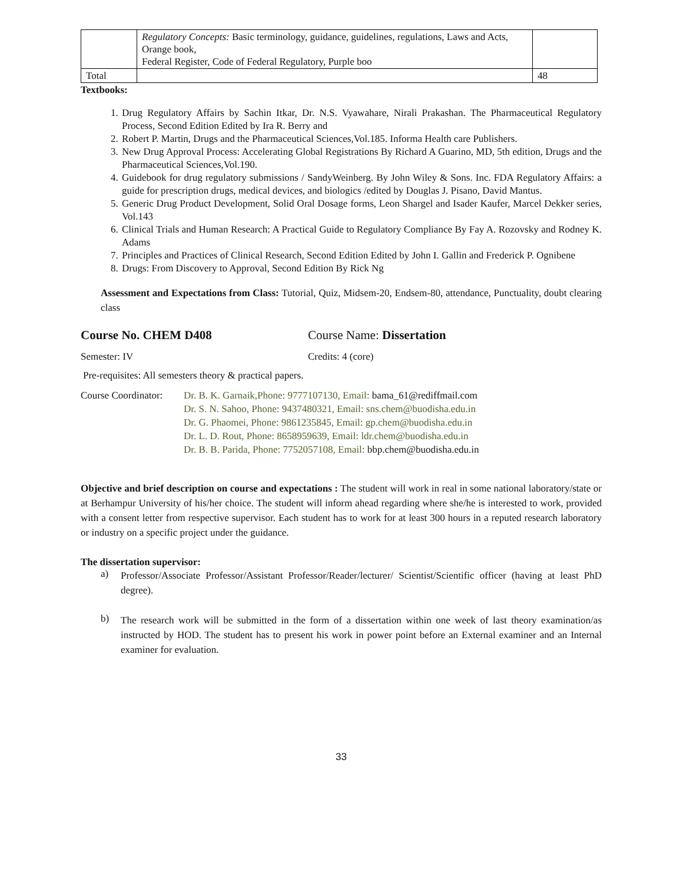| | Regulatory Concepts: Basic terminology, guidance, guidelines, regulations, Laws and Acts, Orange book, Federal Register, Code of Federal Regulatory, Purple boo | |
| Total | | 48 |
Textbooks:
1. Drug Regulatory Affairs by Sachin Itkar, Dr. N.S. Vyawahare, Nirali Prakashan. The Pharmaceutical Regulatory Process, Second Edition Edited by Ira R. Berry and
2. Robert P. Martin, Drugs and the Pharmaceutical Sciences,Vol.185. Informa Health care Publishers.
3. New Drug Approval Process: Accelerating Global Registrations By Richard A Guarino, MD, 5th edition, Drugs and the Pharmaceutical Sciences,Vol.190.
4. Guidebook for drug regulatory submissions / SandyWeinberg. By John Wiley & Sons. Inc. FDA Regulatory Affairs: a guide for prescription drugs, medical devices, and biologics /edited by Douglas J. Pisano, David Mantus.
5. Generic Drug Product Development, Solid Oral Dosage forms, Leon Shargel and Isader Kaufer, Marcel Dekker series, Vol.143
6. Clinical Trials and Human Research: A Practical Guide to Regulatory Compliance By Fay A. Rozovsky and Rodney K. Adams
7. Principles and Practices of Clinical Research, Second Edition Edited by John I. Gallin and Frederick P. Ognibene
8. Drugs: From Discovery to Approval, Second Edition By Rick Ng
Assessment and Expectations from Class: Tutorial, Quiz, Midsem-20, Endsem-80, attendance, Punctuality, doubt clearing class
Course No. CHEM D408 Course Name: Dissertation
Semester: IV Credits: 4 (core)
Pre-requisites: All semesters theory & practical papers.
Course Coordinator:
Dr. B. K. Garnaik,Phone: 9777107130, Email: bama_61@rediffmail.com
Dr. S. N. Sahoo, Phone: 9437480321, Email: sns.chem@buodisha.edu.in
Dr. G. Phaomei, Phone: 9861235845, Email: gp.chem@buodisha.edu.in
Dr. L. D. Rout, Phone: 8658959639, Email: ldr.chem@buodisha.edu.in
Dr. B. B. Parida, Phone: 7752057108, Email: bbp.chem@buodisha.edu.in
Objective and brief description on course and expectations : The student will work in real in some national laboratory/state or at Berhampur University of his/her choice. The student will inform ahead regarding where she/he is interested to work, provided with a consent letter from respective supervisor. Each student has to work for at least 300 hours in a reputed research laboratory or industry on a specific project under the guidance.
The dissertation supervisor:
a)
Professor/Associate Professor/Assistant Professor/Reader/lecturer/ Scientist/Scientific officer (having at least PhD degree).
b)
The research work will be submitted in the form of a dissertation within one week of last theory examination/as instructed by HOD. The student has to present his work in power point before an External examiner and an Internal examiner for evaluation.
33